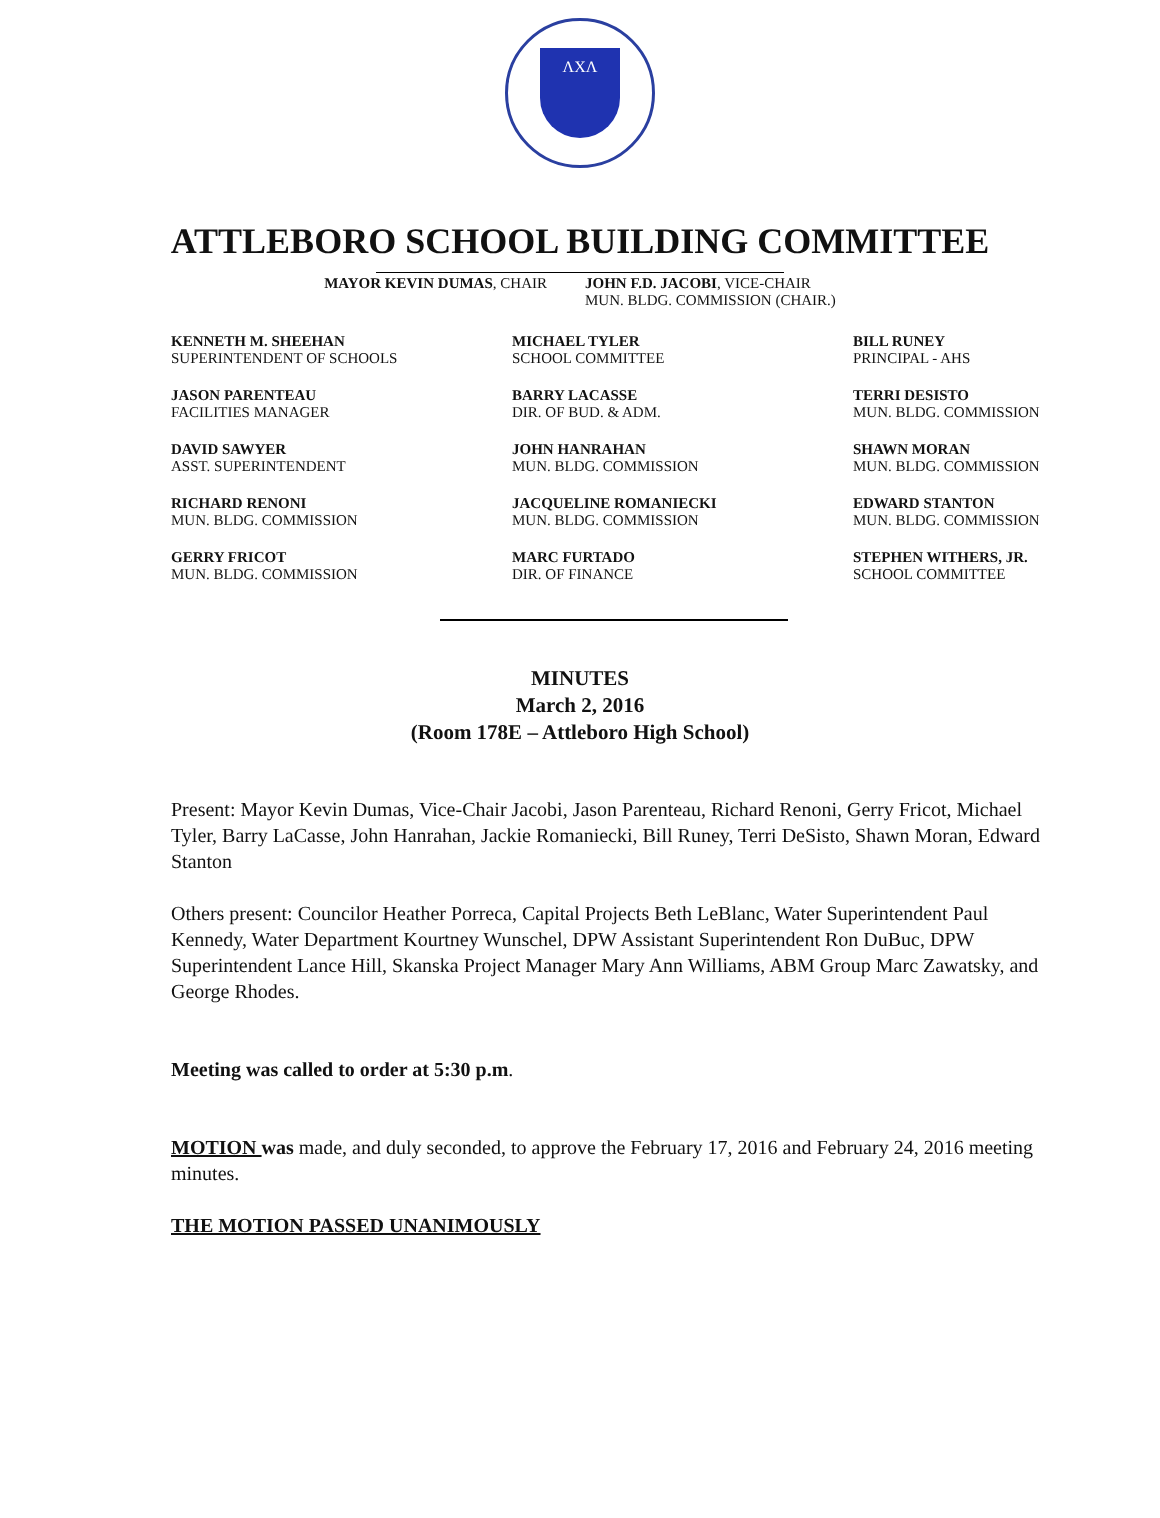ΛΧΛ
ATTLEBORO SCHOOL BUILDING COMMITTEE
MAYOR KEVIN DUMAS, CHAIR JOHN F.D. JACOBI, VICE-CHAIR
MUN. BLDG. COMMISSION (CHAIR.)
KENNETH M. SHEEHAN
SUPERINTENDENT OF SCHOOLS
MICHAEL TYLER
SCHOOL COMMITTEE
BILL RUNEY
PRINCIPAL - AHS
JASON PARENTEAU
FACILITIES MANAGER
BARRY LACASSE
DIR. OF BUD. & ADM.
TERRI DESISTO
MUN. BLDG. COMMISSION
DAVID SAWYER
ASST. SUPERINTENDENT
JOHN HANRAHAN
MUN. BLDG. COMMISSION
SHAWN MORAN
MUN. BLDG. COMMISSION
RICHARD RENONI
MUN. BLDG. COMMISSION
JACQUELINE ROMANIECKI
MUN. BLDG. COMMISSION
EDWARD STANTON
MUN. BLDG. COMMISSION
GERRY FRICOT
MUN. BLDG. COMMISSION
MARC FURTADO
DIR. OF FINANCE
STEPHEN WITHERS, JR.
SCHOOL COMMITTEE
MINUTES
March 2, 2016
(Room 178E – Attleboro High School)
Present: Mayor Kevin Dumas, Vice-Chair Jacobi, Jason Parenteau, Richard Renoni, Gerry Fricot, Michael Tyler, Barry LaCasse, John Hanrahan, Jackie Romaniecki, Bill Runey, Terri DeSisto, Shawn Moran, Edward Stanton
Others present: Councilor Heather Porreca, Capital Projects Beth LeBlanc, Water Superintendent Paul Kennedy, Water Department Kourtney Wunschel, DPW Assistant Superintendent Ron DuBuc, DPW Superintendent Lance Hill, Skanska Project Manager Mary Ann Williams, ABM Group Marc Zawatsky, and George Rhodes.
Meeting was called to order at 5:30 p.m.
MOTION was made, and duly seconded, to approve the February 17, 2016 and February 24, 2016 meeting minutes.
THE MOTION PASSED UNANIMOUSLY